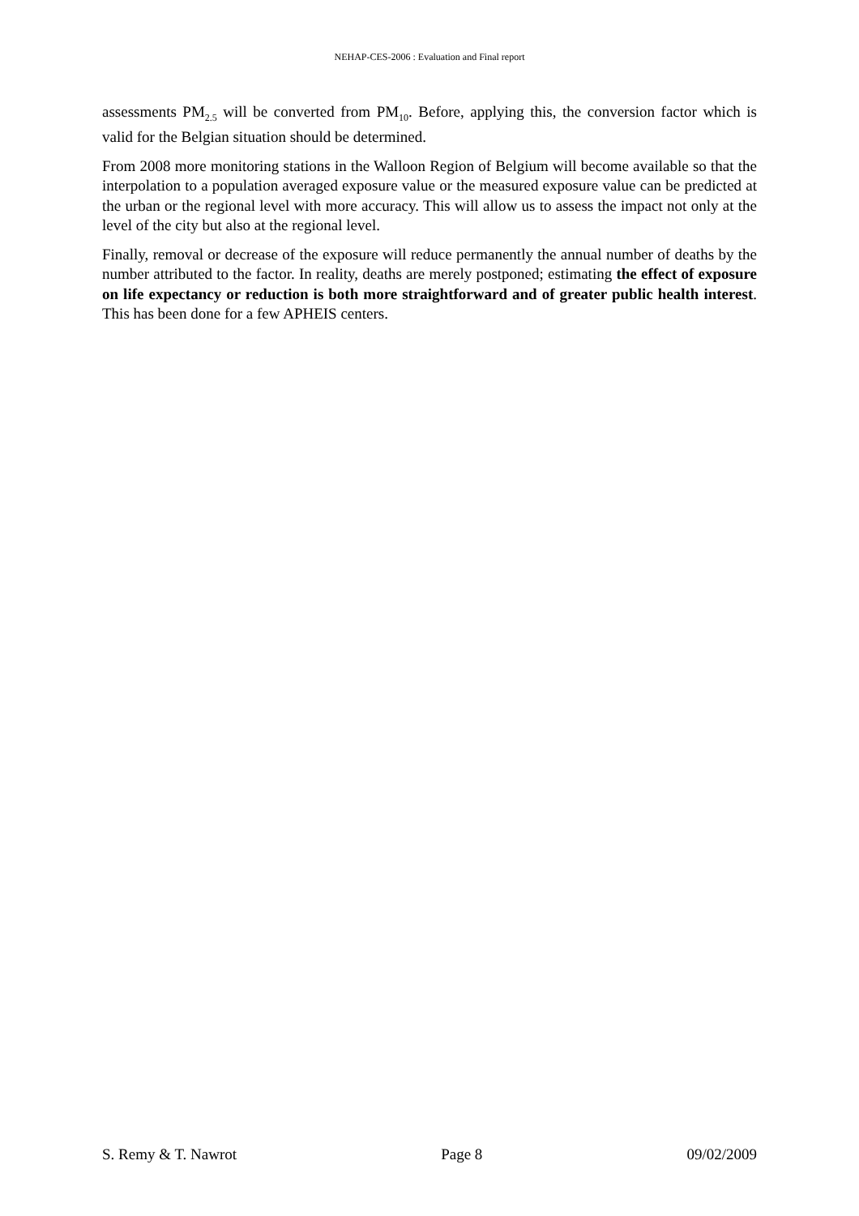NEHAP-CES-2006 : Evaluation and Final report
assessments PM<sub>2.5</sub> will be converted from PM<sub>10</sub>. Before, applying this, the conversion factor which is valid for the Belgian situation should be determined.
From 2008 more monitoring stations in the Walloon Region of Belgium will become available so that the interpolation to a population averaged exposure value or the measured exposure value can be predicted at the urban or the regional level with more accuracy. This will allow us to assess the impact not only at the level of the city but also at the regional level.
Finally, removal or decrease of the exposure will reduce permanently the annual number of deaths by the number attributed to the factor. In reality, deaths are merely postponed; estimating the effect of exposure on life expectancy or reduction is both more straightforward and of greater public health interest. This has been done for a few APHEIS centers.
S. Remy & T. Nawrot Page 8 09/02/2009